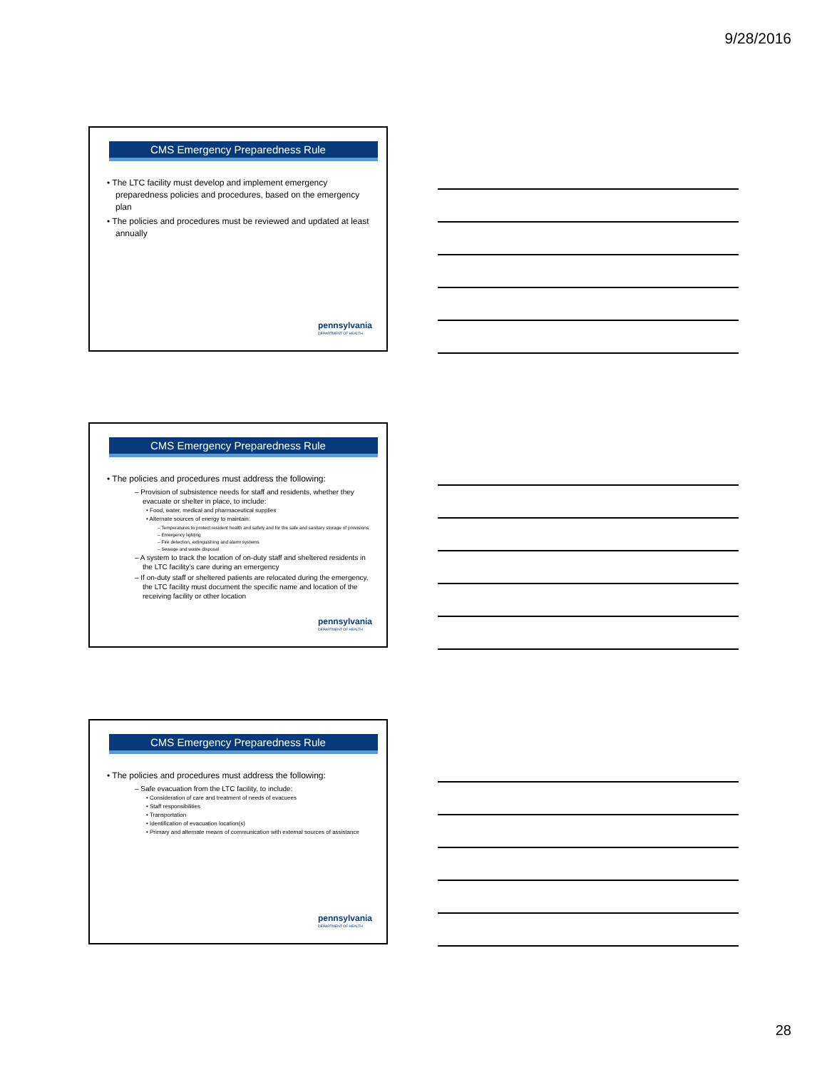9/28/2016
CMS Emergency Preparedness Rule
• The LTC facility must develop and implement emergency preparedness policies and procedures, based on the emergency plan
• The policies and procedures must be reviewed and updated at least annually
pennsylvania
DEPARTMENT OF HEALTH
CMS Emergency Preparedness Rule
• The policies and procedures must address the following:
– Provision of subsistence needs for staff and residents, whether they evacuate or shelter in place, to include:
• Food, water, medical and pharmaceutical supplies
• Alternate sources of energy to maintain:
– Temperatures to protect resident health and safety and for the safe and sanitary storage of provisions
– Emergency lighting
– Fire detection, extinguishing and alarm systems
– Sewage and waste disposal
– A system to track the location of on-duty staff and sheltered residents in the LTC facility’s care during an emergency
– If on-duty staff or sheltered patients are relocated during the emergency, the LTC facility must document the specific name and location of the receiving facility or other location
pennsylvania
DEPARTMENT OF HEALTH
CMS Emergency Preparedness Rule
• The policies and procedures must address the following:
– Safe evacuation from the LTC facility, to include:
• Consideration of care and treatment of needs of evacuees
• Staff responsibilities
• Transportation
• Identification of evacuation location(s)
• Primary and alternate means of communication with external sources of assistance
pennsylvania
DEPARTMENT OF HEALTH
28